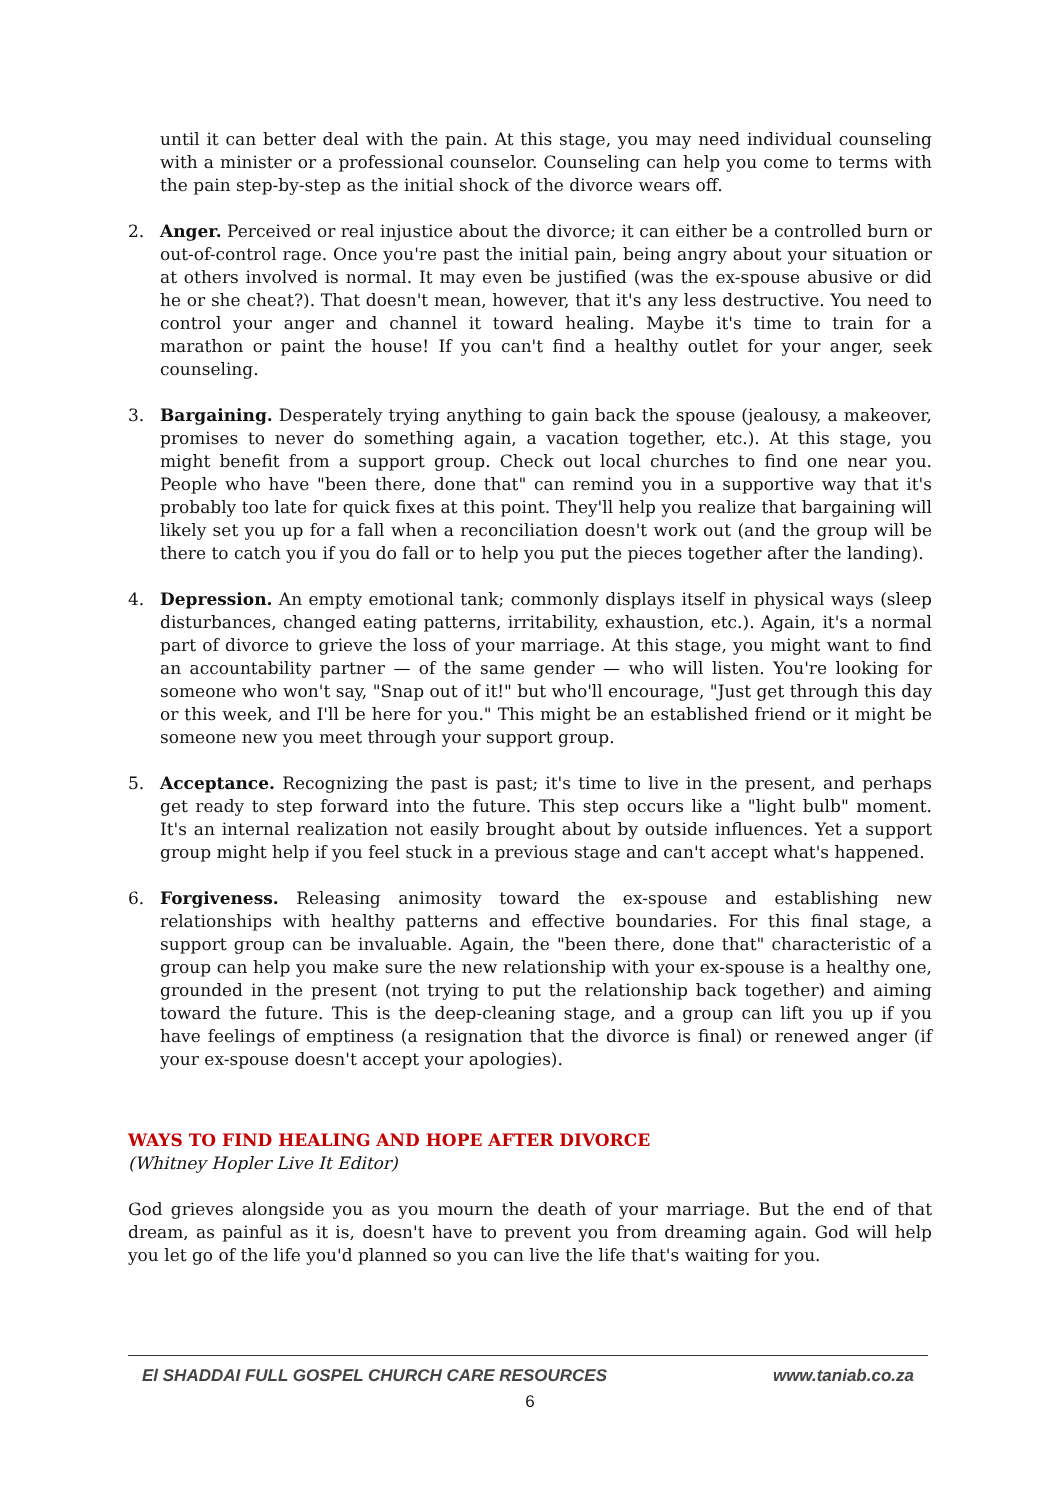until it can better deal with the pain. At this stage, you may need individual counseling with a minister or a professional counselor. Counseling can help you come to terms with the pain step-by-step as the initial shock of the divorce wears off.
2. Anger. Perceived or real injustice about the divorce; it can either be a controlled burn or out-of-control rage. Once you're past the initial pain, being angry about your situation or at others involved is normal. It may even be justified (was the ex-spouse abusive or did he or she cheat?). That doesn't mean, however, that it's any less destructive. You need to control your anger and channel it toward healing. Maybe it's time to train for a marathon or paint the house! If you can't find a healthy outlet for your anger, seek counseling.
3. Bargaining. Desperately trying anything to gain back the spouse (jealousy, a makeover, promises to never do something again, a vacation together, etc.). At this stage, you might benefit from a support group. Check out local churches to find one near you. People who have "been there, done that" can remind you in a supportive way that it's probably too late for quick fixes at this point. They'll help you realize that bargaining will likely set you up for a fall when a reconciliation doesn't work out (and the group will be there to catch you if you do fall or to help you put the pieces together after the landing).
4. Depression. An empty emotional tank; commonly displays itself in physical ways (sleep disturbances, changed eating patterns, irritability, exhaustion, etc.). Again, it's a normal part of divorce to grieve the loss of your marriage. At this stage, you might want to find an accountability partner — of the same gender — who will listen. You're looking for someone who won't say, "Snap out of it!" but who'll encourage, "Just get through this day or this week, and I'll be here for you." This might be an established friend or it might be someone new you meet through your support group.
5. Acceptance. Recognizing the past is past; it's time to live in the present, and perhaps get ready to step forward into the future. This step occurs like a "light bulb" moment. It's an internal realization not easily brought about by outside influences. Yet a support group might help if you feel stuck in a previous stage and can't accept what's happened.
6. Forgiveness. Releasing animosity toward the ex-spouse and establishing new relationships with healthy patterns and effective boundaries. For this final stage, a support group can be invaluable. Again, the "been there, done that" characteristic of a group can help you make sure the new relationship with your ex-spouse is a healthy one, grounded in the present (not trying to put the relationship back together) and aiming toward the future. This is the deep-cleaning stage, and a group can lift you up if you have feelings of emptiness (a resignation that the divorce is final) or renewed anger (if your ex-spouse doesn't accept your apologies).
WAYS TO FIND HEALING AND HOPE AFTER DIVORCE
(Whitney Hopler Live It Editor)
God grieves alongside you as you mourn the death of your marriage. But the end of that dream, as painful as it is, doesn't have to prevent you from dreaming again. God will help you let go of the life you'd planned so you can live the life that's waiting for you.
El SHADDAI FULL GOSPEL CHURCH CARE RESOURCES www.taniab.co.za
6